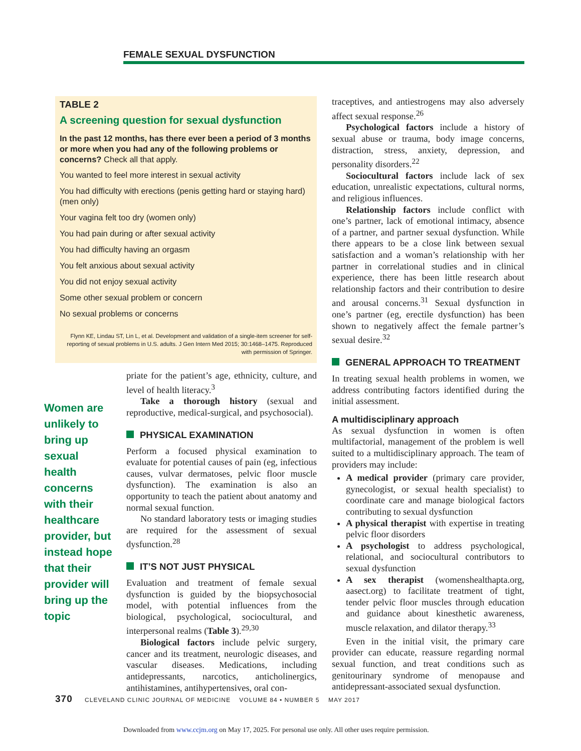FEMALE SEXUAL DYSFUNCTION
TABLE 2
A screening question for sexual dysfunction
In the past 12 months, has there ever been a period of 3 months or more when you had any of the following problems or concerns? Check all that apply.
You wanted to feel more interest in sexual activity
You had difficulty with erections (penis getting hard or staying hard) (men only)
Your vagina felt too dry (women only)
You had pain during or after sexual activity
You had difficulty having an orgasm
You felt anxious about sexual activity
You did not enjoy sexual activity
Some other sexual problem or concern
No sexual problems or concerns
Flynn KE, Lindau ST, Lin L, et al. Development and validation of a single-item screener for self-reporting of sexual problems in U.S. adults. J Gen Intern Med 2015; 30:1468–1475. Reproduced with permission of Springer.
Women are unlikely to bring up sexual health concerns with their healthcare provider, but instead hope that their provider will bring up the topic
priate for the patient’s age, ethnicity, culture, and level of health literacy.<sup>3</sup>
Take a thorough history (sexual and reproductive, medical-surgical, and psychosocial).
PHYSICAL EXAMINATION
Perform a focused physical examination to evaluate for potential causes of pain (eg, infectious causes, vulvar dermatoses, pelvic floor muscle dysfunction). The examination is also an opportunity to teach the patient about anatomy and normal sexual function.
No standard laboratory tests or imaging studies are required for the assessment of sexual dysfunction.<sup>28</sup>
IT’S NOT JUST PHYSICAL
Evaluation and treatment of female sexual dysfunction is guided by the biopsychosocial model, with potential influences from the biological, psychological, sociocultural, and interpersonal realms (Table 3).<sup>29,30</sup>
Biological factors include pelvic surgery, cancer and its treatment, neurologic diseases, and vascular diseases. Medications, including antidepressants, narcotics, anticholinergics, antihistamines, antihypertensives, oral con-
traceptives, and antiestrogens may also adversely affect sexual response.<sup>26</sup>
Psychological factors include a history of sexual abuse or trauma, body image concerns, distraction, stress, anxiety, depression, and personality disorders.<sup>22</sup>
Sociocultural factors include lack of sex education, unrealistic expectations, cultural norms, and religious influences.
Relationship factors include conflict with one’s partner, lack of emotional intimacy, absence of a partner, and partner sexual dysfunction. While there appears to be a close link between sexual satisfaction and a woman’s relationship with her partner in correlational studies and in clinical experience, there has been little research about relationship factors and their contribution to desire and arousal concerns.<sup>31</sup> Sexual dysfunction in one’s partner (eg, erectile dysfunction) has been shown to negatively affect the female partner’s sexual desire.<sup>32</sup>
GENERAL APPROACH TO TREATMENT
In treating sexual health problems in women, we address contributing factors identified during the initial assessment.
A multidisciplinary approach
As sexual dysfunction in women is often multifactorial, management of the problem is well suited to a multidisciplinary approach. The team of providers may include:
A medical provider (primary care provider, gynecologist, or sexual health specialist) to coordinate care and manage biological factors contributing to sexual dysfunction
A physical therapist with expertise in treating pelvic floor disorders
A psychologist to address psychological, relational, and sociocultural contributors to sexual dysfunction
A sex therapist (womenshealthapta.org, aasect.org) to facilitate treatment of tight, tender pelvic floor muscles through education and guidance about kinesthetic awareness, muscle relaxation, and dilator therapy.<sup>33</sup>
Even in the initial visit, the primary care provider can educate, reassure regarding normal sexual function, and treat conditions such as genitourinary syndrome of menopause and antidepressant-associated sexual dysfunction.
370 CLEVELAND CLINIC JOURNAL OF MEDICINE VOLUME 84 • NUMBER 5 MAY 2017
Downloaded from www.ccjm.org on May 17, 2025. For personal use only. All other uses require permission.